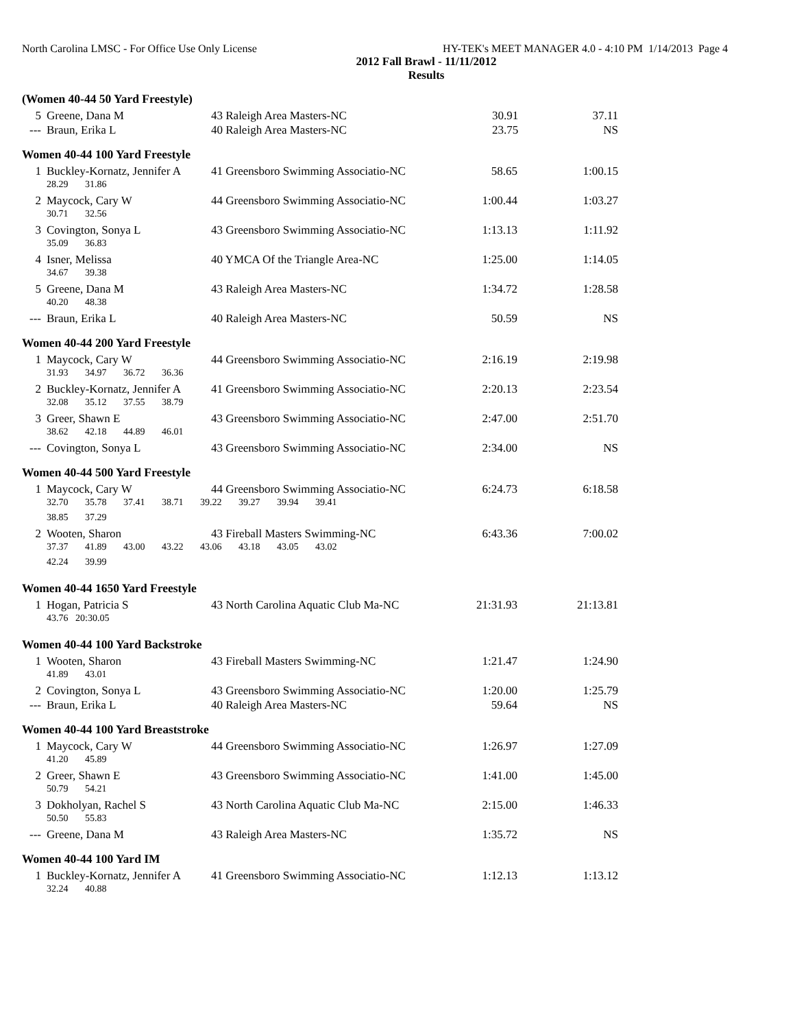North Carolina LMSC - For Office Use Only License HY-TEK's MEET MANAGER 4.0 - 4:10 PM 1/14/2013 Page 4
2012 Fall Brawl - 11/11/2012
Results
(Women 40-44 50 Yard Freestyle)
| 5 | Greene, Dana M | 43 Raleigh Area Masters-NC | 30.91 | 37.11 |
| --- | Braun, Erika L | 40 Raleigh Area Masters-NC | 23.75 | NS |
Women 40-44 100 Yard Freestyle
| 1 | Buckley-Kornatz, Jennifer A | 41 Greensboro Swimming Associatio-NC | 58.65 | 1:00.15 |
| | 28.29 31.86 | | | |
| 2 | Maycock, Cary W | 44 Greensboro Swimming Associatio-NC | 1:00.44 | 1:03.27 |
| | 30.71 32.56 | | | |
| 3 | Covington, Sonya L | 43 Greensboro Swimming Associatio-NC | 1:13.13 | 1:11.92 |
| | 35.09 36.83 | | | |
| 4 | Isner, Melissa | 40 YMCA Of the Triangle Area-NC | 1:25.00 | 1:14.05 |
| | 34.67 39.38 | | | |
| 5 | Greene, Dana M | 43 Raleigh Area Masters-NC | 1:34.72 | 1:28.58 |
| | 40.20 48.38 | | | |
| --- | Braun, Erika L | 40 Raleigh Area Masters-NC | 50.59 | NS |
Women 40-44 200 Yard Freestyle
| 1 | Maycock, Cary W | 44 Greensboro Swimming Associatio-NC | 2:16.19 | 2:19.98 |
| | 31.93 34.97 36.72 36.36 | | | |
| 2 | Buckley-Kornatz, Jennifer A | 41 Greensboro Swimming Associatio-NC | 2:20.13 | 2:23.54 |
| | 32.08 35.12 37.55 38.79 | | | |
| 3 | Greer, Shawn E | 43 Greensboro Swimming Associatio-NC | 2:47.00 | 2:51.70 |
| | 38.62 42.18 44.89 46.01 | | | |
| --- | Covington, Sonya L | 43 Greensboro Swimming Associatio-NC | 2:34.00 | NS |
Women 40-44 500 Yard Freestyle
| 1 | Maycock, Cary W | 44 Greensboro Swimming Associatio-NC | 6:24.73 | 6:18.58 |
| | 32.70 35.78 37.41 38.71 39.22 39.27 39.94 39.41 | | | |
| | 38.85 37.29 | | | |
| 2 | Wooten, Sharon | 43 Fireball Masters Swimming-NC | 6:43.36 | 7:00.02 |
| | 37.37 41.89 43.00 43.22 43.06 43.18 43.05 43.02 | | | |
| | 42.24 39.99 | | | |
Women 40-44 1650 Yard Freestyle
| 1 | Hogan, Patricia S | 43 North Carolina Aquatic Club Ma-NC | 21:31.93 | 21:13.81 |
| | 43.76 20:30.05 | | | |
Women 40-44 100 Yard Backstroke
| 1 | Wooten, Sharon | 43 Fireball Masters Swimming-NC | 1:21.47 | 1:24.90 |
| | 41.89 43.01 | | | |
| 2 | Covington, Sonya L | 43 Greensboro Swimming Associatio-NC | 1:20.00 | 1:25.79 |
| --- | Braun, Erika L | 40 Raleigh Area Masters-NC | 59.64 | NS |
Women 40-44 100 Yard Breaststroke
| 1 | Maycock, Cary W | 44 Greensboro Swimming Associatio-NC | 1:26.97 | 1:27.09 |
| | 41.20 45.89 | | | |
| 2 | Greer, Shawn E | 43 Greensboro Swimming Associatio-NC | 1:41.00 | 1:45.00 |
| | 50.79 54.21 | | | |
| 3 | Dokholyan, Rachel S | 43 North Carolina Aquatic Club Ma-NC | 2:15.00 | 1:46.33 |
| | 50.50 55.83 | | | |
| --- | Greene, Dana M | 43 Raleigh Area Masters-NC | 1:35.72 | NS |
Women 40-44 100 Yard IM
| 1 | Buckley-Kornatz, Jennifer A | 41 Greensboro Swimming Associatio-NC | 1:12.13 | 1:13.12 |
| | 32.24 40.88 | | | |